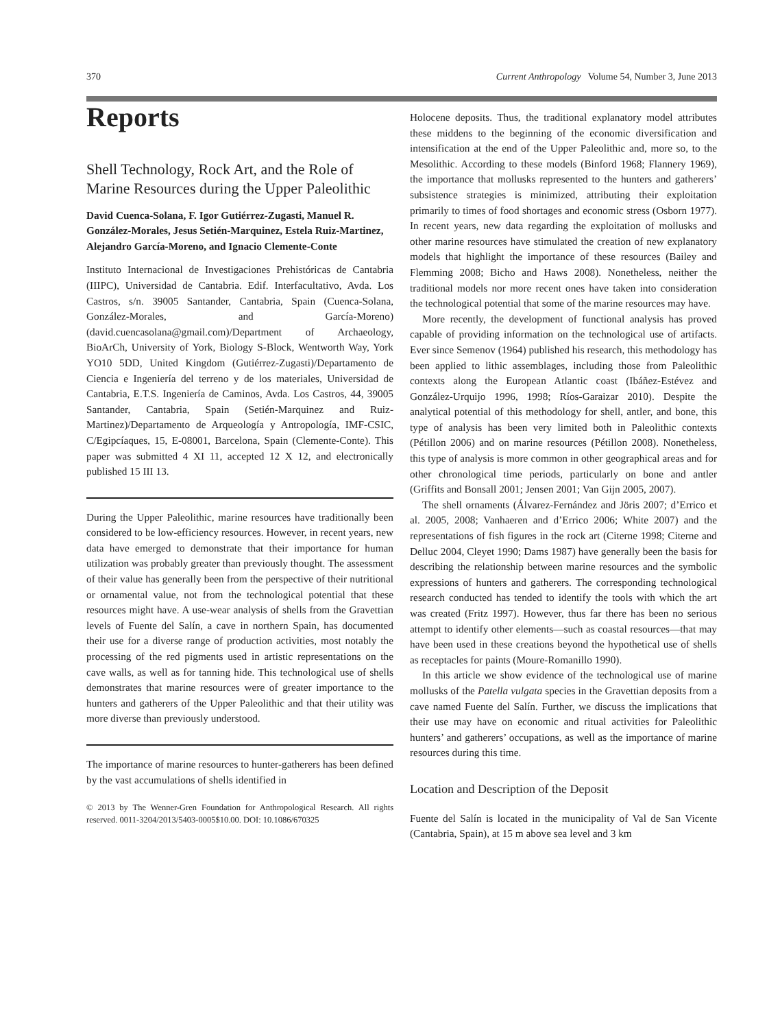370 Current Anthropology Volume 54, Number 3, June 2013
Reports
Shell Technology, Rock Art, and the Role of Marine Resources during the Upper Paleolithic
David Cuenca-Solana, F. Igor Gutiérrez-Zugasti, Manuel R. González-Morales, Jesus Setién-Marquinez, Estela Ruiz-Martinez, Alejandro García-Moreno, and Ignacio Clemente-Conte
Instituto Internacional de Investigaciones Prehistóricas de Cantabria (IIIPC), Universidad de Cantabria. Edif. Interfacultativo, Avda. Los Castros, s/n. 39005 Santander, Cantabria, Spain (Cuenca-Solana, González-Morales, and García-Moreno) (david.cuencasolana@gmail.com)/Department of Archaeology, BioArCh, University of York, Biology S-Block, Wentworth Way, York YO10 5DD, United Kingdom (Gutiérrez-Zugasti)/Departamento de Ciencia e Ingeniería del terreno y de los materiales, Universidad de Cantabria, E.T.S. Ingeniería de Caminos, Avda. Los Castros, 44, 39005 Santander, Cantabria, Spain (Setién-Marquinez and Ruiz-Martinez)/Departamento de Arqueología y Antropología, IMF-CSIC, C/Egipcíaques, 15, E-08001, Barcelona, Spain (Clemente-Conte). This paper was submitted 4 XI 11, accepted 12 X 12, and electronically published 15 III 13.
During the Upper Paleolithic, marine resources have traditionally been considered to be low-efficiency resources. However, in recent years, new data have emerged to demonstrate that their importance for human utilization was probably greater than previously thought. The assessment of their value has generally been from the perspective of their nutritional or ornamental value, not from the technological potential that these resources might have. A use-wear analysis of shells from the Gravettian levels of Fuente del Salín, a cave in northern Spain, has documented their use for a diverse range of production activities, most notably the processing of the red pigments used in artistic representations on the cave walls, as well as for tanning hide. This technological use of shells demonstrates that marine resources were of greater importance to the hunters and gatherers of the Upper Paleolithic and that their utility was more diverse than previously understood.
The importance of marine resources to hunter-gatherers has been defined by the vast accumulations of shells identified in
© 2013 by The Wenner-Gren Foundation for Anthropological Research. All rights reserved. 0011-3204/2013/5403-0005$10.00. DOI: 10.1086/670325
Holocene deposits. Thus, the traditional explanatory model attributes these middens to the beginning of the economic diversification and intensification at the end of the Upper Paleolithic and, more so, to the Mesolithic. According to these models (Binford 1968; Flannery 1969), the importance that mollusks represented to the hunters and gatherers’ subsistence strategies is minimized, attributing their exploitation primarily to times of food shortages and economic stress (Osborn 1977). In recent years, new data regarding the exploitation of mollusks and other marine resources have stimulated the creation of new explanatory models that highlight the importance of these resources (Bailey and Flemming 2008; Bicho and Haws 2008). Nonetheless, neither the traditional models nor more recent ones have taken into consideration the technological potential that some of the marine resources may have.
More recently, the development of functional analysis has proved capable of providing information on the technological use of artifacts. Ever since Semenov (1964) published his research, this methodology has been applied to lithic assemblages, including those from Paleolithic contexts along the European Atlantic coast (Ibáñez-Estévez and González-Urquijo 1996, 1998; Ríos-Garaizar 2010). Despite the analytical potential of this methodology for shell, antler, and bone, this type of analysis has been very limited both in Paleolithic contexts (Pétillon 2006) and on marine resources (Pétillon 2008). Nonetheless, this type of analysis is more common in other geographical areas and for other chronological time periods, particularly on bone and antler (Griffits and Bonsall 2001; Jensen 2001; Van Gijn 2005, 2007).
The shell ornaments (Álvarez-Fernández and Jöris 2007; d’Errico et al. 2005, 2008; Vanhaeren and d’Errico 2006; White 2007) and the representations of fish figures in the rock art (Citerne 1998; Citerne and Delluc 2004, Cleyet 1990; Dams 1987) have generally been the basis for describing the relationship between marine resources and the symbolic expressions of hunters and gatherers. The corresponding technological research conducted has tended to identify the tools with which the art was created (Fritz 1997). However, thus far there has been no serious attempt to identify other elements—such as coastal resources—that may have been used in these creations beyond the hypothetical use of shells as receptacles for paints (Moure-Romanillo 1990).
In this article we show evidence of the technological use of marine mollusks of the Patella vulgata species in the Gravettian deposits from a cave named Fuente del Salín. Further, we discuss the implications that their use may have on economic and ritual activities for Paleolithic hunters’ and gatherers’ occupations, as well as the importance of marine resources during this time.
Location and Description of the Deposit
Fuente del Salín is located in the municipality of Val de San Vicente (Cantabria, Spain), at 15 m above sea level and 3 km